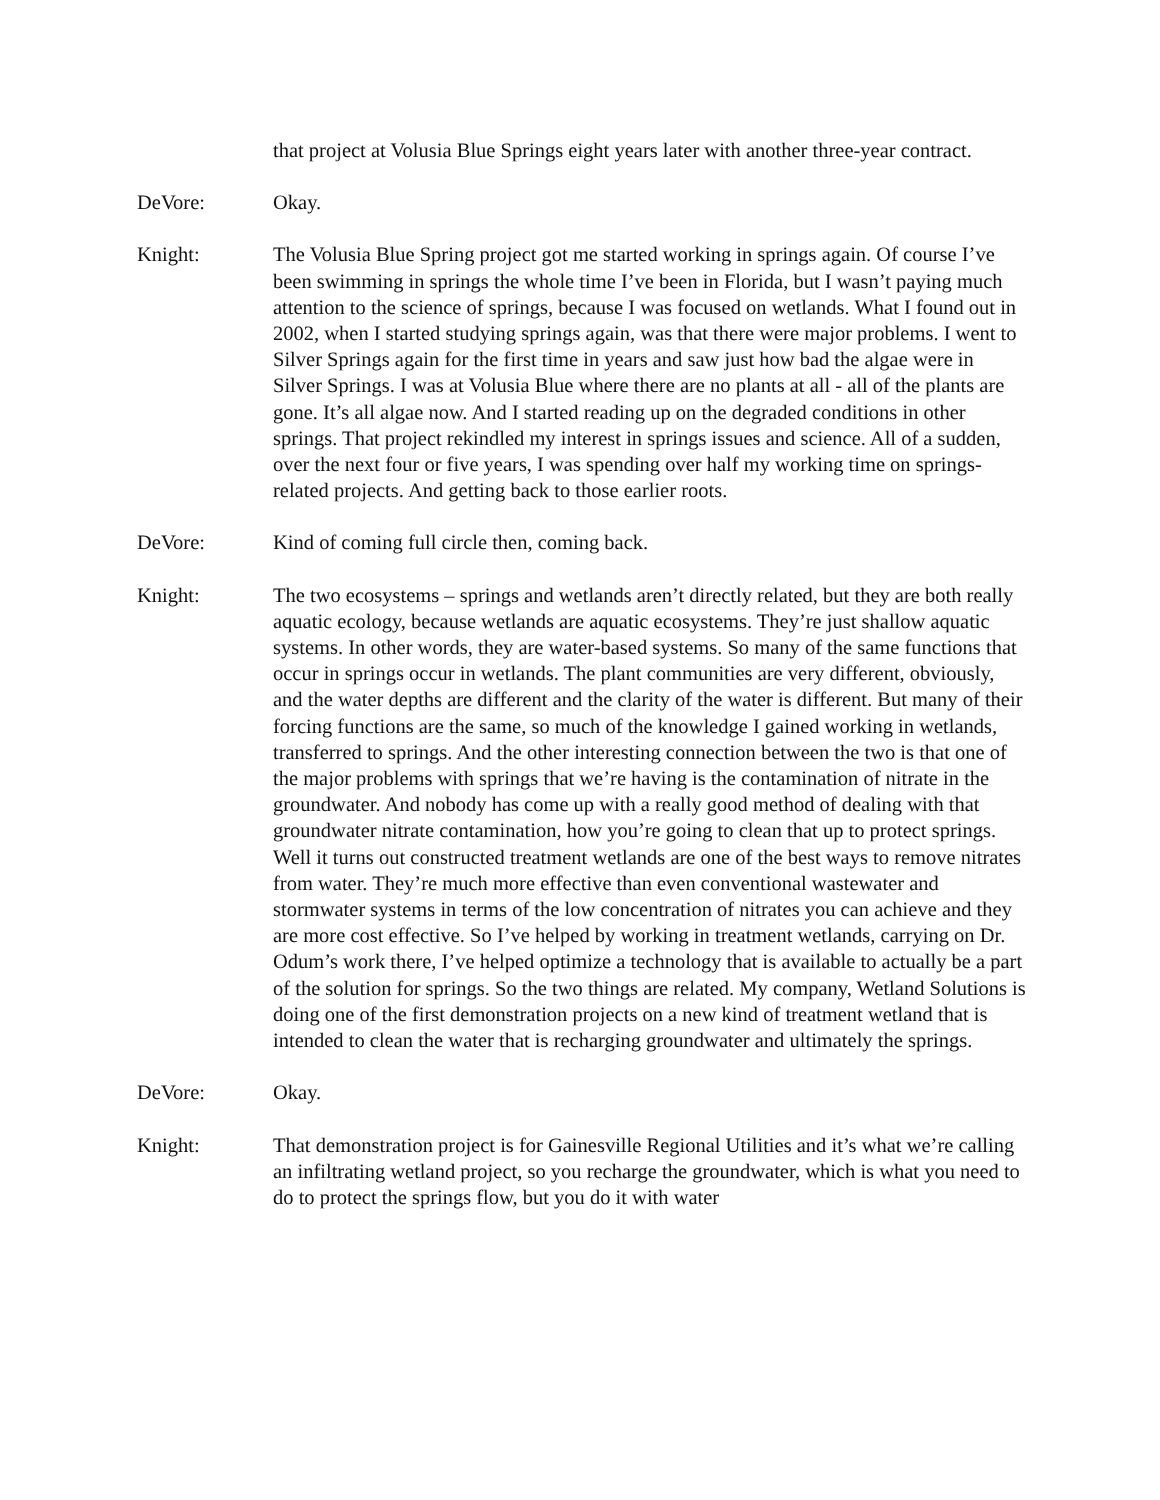that project at Volusia Blue Springs eight years later with another three-year contract.
DeVore: Okay.
Knight: The Volusia Blue Spring project got me started working in springs again. Of course I’ve been swimming in springs the whole time I’ve been in Florida, but I wasn’t paying much attention to the science of springs, because I was focused on wetlands. What I found out in 2002, when I started studying springs again, was that there were major problems. I went to Silver Springs again for the first time in years and saw just how bad the algae were in Silver Springs. I was at Volusia Blue where there are no plants at all - all of the plants are gone. It’s all algae now. And I started reading up on the degraded conditions in other springs. That project rekindled my interest in springs issues and science. All of a sudden, over the next four or five years, I was spending over half my working time on springs-related projects. And getting back to those earlier roots.
DeVore: Kind of coming full circle then, coming back.
Knight: The two ecosystems – springs and wetlands aren’t directly related, but they are both really aquatic ecology, because wetlands are aquatic ecosystems. They’re just shallow aquatic systems. In other words, they are water-based systems. So many of the same functions that occur in springs occur in wetlands. The plant communities are very different, obviously, and the water depths are different and the clarity of the water is different. But many of their forcing functions are the same, so much of the knowledge I gained working in wetlands, transferred to springs. And the other interesting connection between the two is that one of the major problems with springs that we’re having is the contamination of nitrate in the groundwater. And nobody has come up with a really good method of dealing with that groundwater nitrate contamination, how you’re going to clean that up to protect springs. Well it turns out constructed treatment wetlands are one of the best ways to remove nitrates from water. They’re much more effective than even conventional wastewater and stormwater systems in terms of the low concentration of nitrates you can achieve and they are more cost effective. So I’ve helped by working in treatment wetlands, carrying on Dr. Odum’s work there, I’ve helped optimize a technology that is available to actually be a part of the solution for springs. So the two things are related. My company, Wetland Solutions is doing one of the first demonstration projects on a new kind of treatment wetland that is intended to clean the water that is recharging groundwater and ultimately the springs.
DeVore: Okay.
Knight: That demonstration project is for Gainesville Regional Utilities and it’s what we’re calling an infiltrating wetland project, so you recharge the groundwater, which is what you need to do to protect the springs flow, but you do it with water